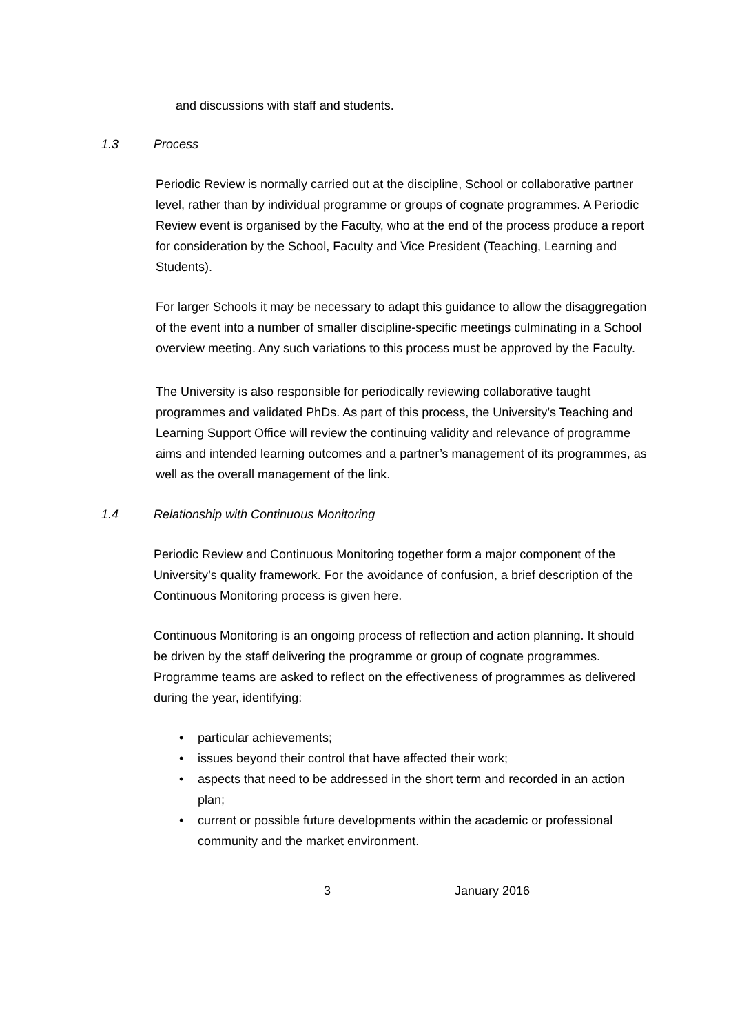and discussions with staff and students.
1.3 Process
Periodic Review is normally carried out at the discipline, School or collaborative partner level, rather than by individual programme or groups of cognate programmes. A Periodic Review event is organised by the Faculty, who at the end of the process produce a report for consideration by the School, Faculty and Vice President (Teaching, Learning and Students).
For larger Schools it may be necessary to adapt this guidance to allow the disaggregation of the event into a number of smaller discipline-specific meetings culminating in a School overview meeting. Any such variations to this process must be approved by the Faculty.
The University is also responsible for periodically reviewing collaborative taught programmes and validated PhDs. As part of this process, the University’s Teaching and Learning Support Office will review the continuing validity and relevance of programme aims and intended learning outcomes and a partner’s management of its programmes, as well as the overall management of the link.
1.4 Relationship with Continuous Monitoring
Periodic Review and Continuous Monitoring together form a major component of the University’s quality framework. For the avoidance of confusion, a brief description of the Continuous Monitoring process is given here.
Continuous Monitoring is an ongoing process of reflection and action planning. It should be driven by the staff delivering the programme or group of cognate programmes. Programme teams are asked to reflect on the effectiveness of programmes as delivered during the year, identifying:
particular achievements;
issues beyond their control that have affected their work;
aspects that need to be addressed in the short term and recorded in an action plan;
current or possible future developments within the academic or professional community and the market environment.
3 January 2016